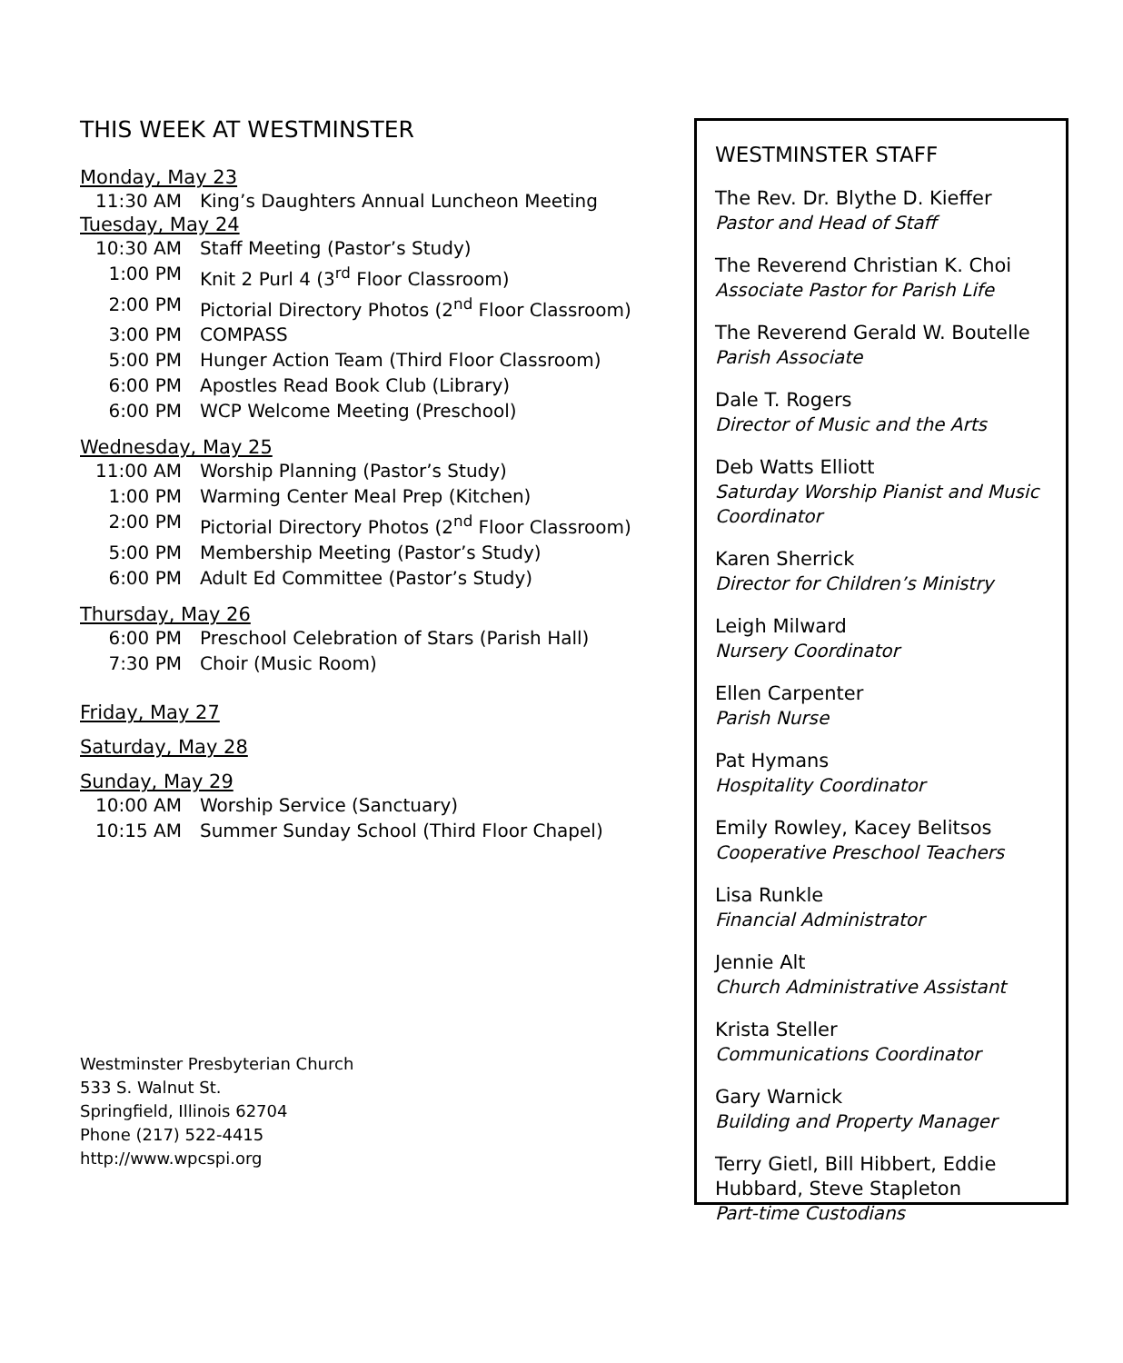THIS WEEK AT WESTMINSTER
Monday, May 23
11:30 AM King’s Daughters Annual Luncheon Meeting
Tuesday, May 24
10:30 AM Staff Meeting (Pastor’s Study)
1:00 PM Knit 2 Purl 4 (3<sup>rd</sup> Floor Classroom)
2:00 PM Pictorial Directory Photos (2<sup>nd</sup> Floor Classroom)
3:00 PM COMPASS
5:00 PM Hunger Action Team (Third Floor Classroom)
6:00 PM Apostles Read Book Club (Library)
6:00 PM WCP Welcome Meeting (Preschool)
Wednesday, May 25
11:00 AM Worship Planning (Pastor’s Study)
1:00 PM Warming Center Meal Prep (Kitchen)
2:00 PM Pictorial Directory Photos (2<sup>nd</sup> Floor Classroom)
5:00 PM Membership Meeting (Pastor’s Study)
6:00 PM Adult Ed Committee (Pastor’s Study)
Thursday, May 26
6:00 PM Preschool Celebration of Stars (Parish Hall)
7:30 PM Choir (Music Room)
Friday, May 27
Saturday, May 28
Sunday, May 29
10:00 AM Worship Service (Sanctuary)
10:15 AM Summer Sunday School (Third Floor Chapel)
Westminster Presbyterian Church
533 S. Walnut St.
Springfield, Illinois 62704
Phone (217) 522-4415
http://www.wpcspi.org
WESTMINSTER STAFF
The Rev. Dr. Blythe D. Kieffer
Pastor and Head of Staff
The Reverend Christian K. Choi
Associate Pastor for Parish Life
The Reverend Gerald W. Boutelle
Parish Associate
Dale T. Rogers
Director of Music and the Arts
Deb Watts Elliott
Saturday Worship Pianist and Music Coordinator
Karen Sherrick
Director for Children’s Ministry
Leigh Milward
Nursery Coordinator
Ellen Carpenter
Parish Nurse
Pat Hymans
Hospitality Coordinator
Emily Rowley, Kacey Belitsos
Cooperative Preschool Teachers
Lisa Runkle
Financial Administrator
Jennie Alt
Church Administrative Assistant
Krista Steller
Communications Coordinator
Gary Warnick
Building and Property Manager
Terry Gietl, Bill Hibbert, Eddie Hubbard, Steve Stapleton
Part-time Custodians